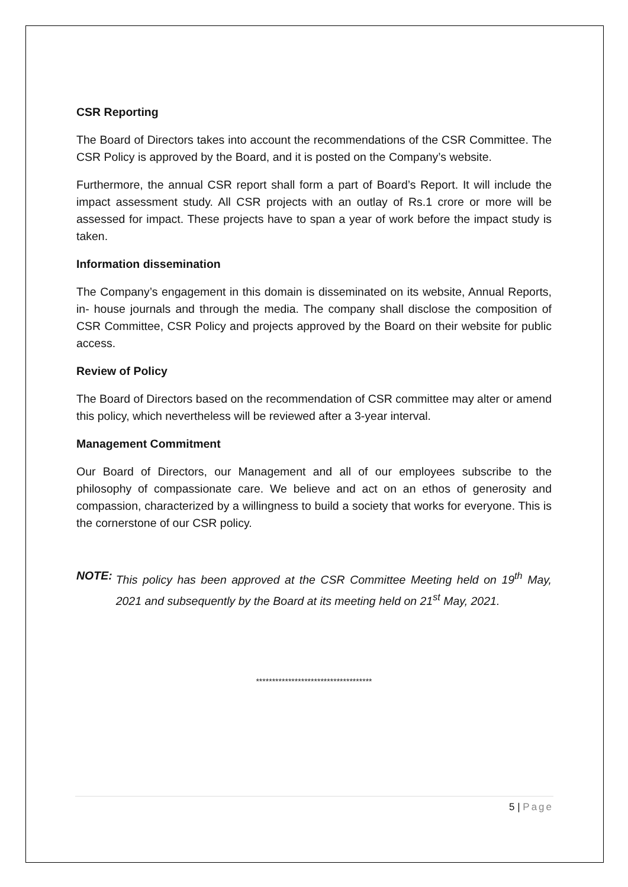CSR Reporting
The Board of Directors takes into account the recommendations of the CSR Committee. The CSR Policy is approved by the Board, and it is posted on the Company’s website.
Furthermore, the annual CSR report shall form a part of Board’s Report. It will include the impact assessment study. All CSR projects with an outlay of Rs.1 crore or more will be assessed for impact. These projects have to span a year of work before the impact study is taken.
Information dissemination
The Company’s engagement in this domain is disseminated on its website, Annual Reports, in- house journals and through the media. The company shall disclose the composition of CSR Committee, CSR Policy and projects approved by the Board on their website for public access.
Review of Policy
The Board of Directors based on the recommendation of CSR committee may alter or amend this policy, which nevertheless will be reviewed after a 3-year interval.
Management Commitment
Our Board of Directors, our Management and all of our employees subscribe to the philosophy of compassionate care. We believe and act on an ethos of generosity and compassion, characterized by a willingness to build a society that works for everyone. This is the cornerstone of our CSR policy.
NOTE: This policy has been approved at the CSR Committee Meeting held on 19<sup>th</sup> May, 2021 and subsequently by the Board at its meeting held on 21<sup>st</sup> May, 2021.
************************************
5 | Page